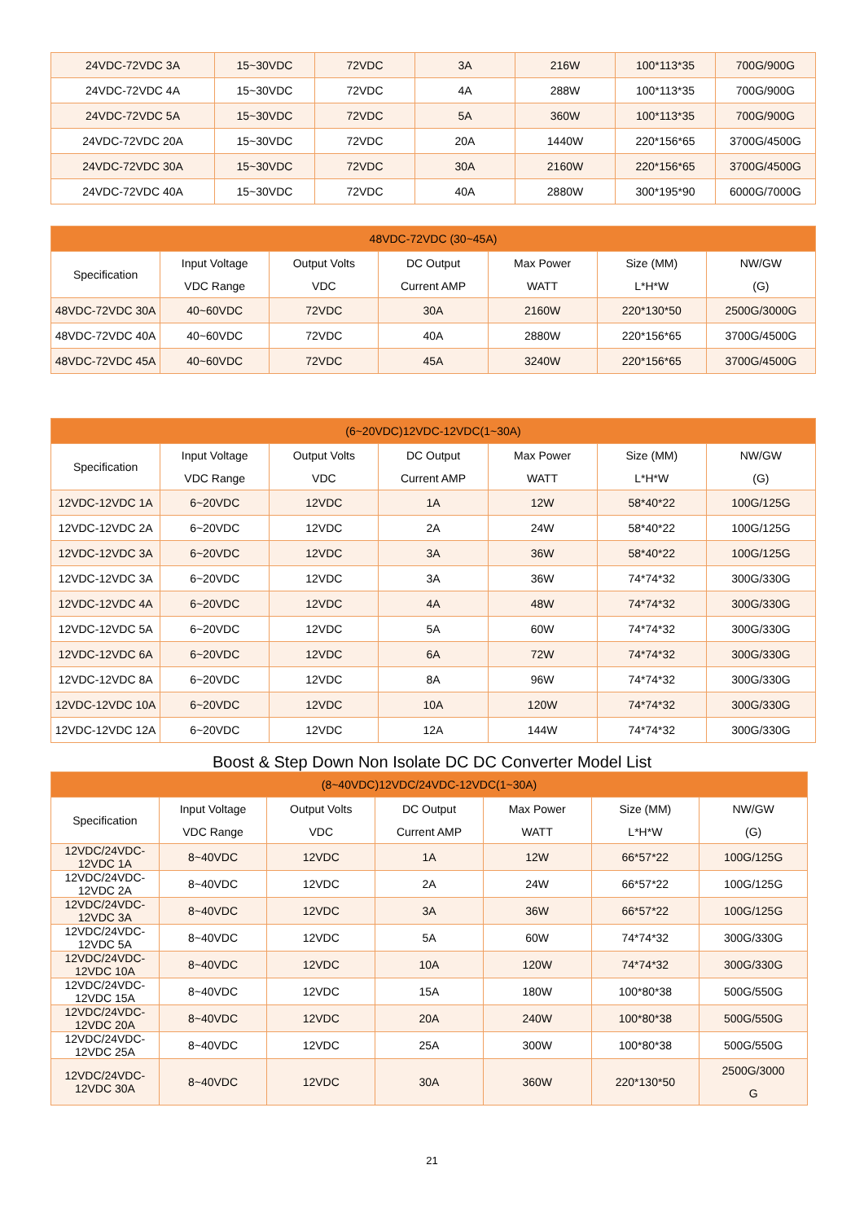| 24VDC-72VDC 3A | 15~30VDC | 72VDC | 3A | 216W | 100*113*35 | 700G/900G |
| 24VDC-72VDC 4A | 15~30VDC | 72VDC | 4A | 288W | 100*113*35 | 700G/900G |
| 24VDC-72VDC 5A | 15~30VDC | 72VDC | 5A | 360W | 100*113*35 | 700G/900G |
| 24VDC-72VDC 20A | 15~30VDC | 72VDC | 20A | 1440W | 220*156*65 | 3700G/4500G |
| 24VDC-72VDC 30A | 15~30VDC | 72VDC | 30A | 2160W | 220*156*65 | 3700G/4500G |
| 24VDC-72VDC 40A | 15~30VDC | 72VDC | 40A | 2880W | 300*195*90 | 6000G/7000G |
| 48VDC-72VDC (30~45A) | | | | | | |
| --- | --- | --- | --- | --- | --- | --- |
| Specification | Input Voltage VDC Range | Output Volts VDC | DC Output Current AMP | Max Power WATT | Size (MM) L*H*W | NW/GW (G) |
| 48VDC-72VDC 30A | 40~60VDC | 72VDC | 30A | 2160W | 220*130*50 | 2500G/3000G |
| 48VDC-72VDC 40A | 40~60VDC | 72VDC | 40A | 2880W | 220*156*65 | 3700G/4500G |
| 48VDC-72VDC 45A | 40~60VDC | 72VDC | 45A | 3240W | 220*156*65 | 3700G/4500G |
| (6~20VDC)12VDC-12VDC(1~30A) | | | | | | |
| --- | --- | --- | --- | --- | --- | --- |
| Specification | Input Voltage VDC Range | Output Volts VDC | DC Output Current AMP | Max Power WATT | Size (MM) L*H*W | NW/GW (G) |
| 12VDC-12VDC 1A | 6~20VDC | 12VDC | 1A | 12W | 58*40*22 | 100G/125G |
| 12VDC-12VDC 2A | 6~20VDC | 12VDC | 2A | 24W | 58*40*22 | 100G/125G |
| 12VDC-12VDC 3A | 6~20VDC | 12VDC | 3A | 36W | 58*40*22 | 100G/125G |
| 12VDC-12VDC 3A | 6~20VDC | 12VDC | 3A | 36W | 74*74*32 | 300G/330G |
| 12VDC-12VDC 4A | 6~20VDC | 12VDC | 4A | 48W | 74*74*32 | 300G/330G |
| 12VDC-12VDC 5A | 6~20VDC | 12VDC | 5A | 60W | 74*74*32 | 300G/330G |
| 12VDC-12VDC 6A | 6~20VDC | 12VDC | 6A | 72W | 74*74*32 | 300G/330G |
| 12VDC-12VDC 8A | 6~20VDC | 12VDC | 8A | 96W | 74*74*32 | 300G/330G |
| 12VDC-12VDC 10A | 6~20VDC | 12VDC | 10A | 120W | 74*74*32 | 300G/330G |
| 12VDC-12VDC 12A | 6~20VDC | 12VDC | 12A | 144W | 74*74*32 | 300G/330G |
Boost & Step Down Non Isolate DC DC Converter Model List
| (8~40VDC)12VDC/24VDC-12VDC(1~30A) | | | | | | |
| --- | --- | --- | --- | --- | --- | --- |
| Specification | Input Voltage VDC Range | Output Volts VDC | DC Output Current AMP | Max Power WATT | Size (MM) L*H*W | NW/GW (G) |
| 12VDC/24VDC-12VDC 1A | 8~40VDC | 12VDC | 1A | 12W | 66*57*22 | 100G/125G |
| 12VDC/24VDC-12VDC 2A | 8~40VDC | 12VDC | 2A | 24W | 66*57*22 | 100G/125G |
| 12VDC/24VDC-12VDC 3A | 8~40VDC | 12VDC | 3A | 36W | 66*57*22 | 100G/125G |
| 12VDC/24VDC-12VDC 5A | 8~40VDC | 12VDC | 5A | 60W | 74*74*32 | 300G/330G |
| 12VDC/24VDC-12VDC 10A | 8~40VDC | 12VDC | 10A | 120W | 74*74*32 | 300G/330G |
| 12VDC/24VDC-12VDC 15A | 8~40VDC | 12VDC | 15A | 180W | 100*80*38 | 500G/550G |
| 12VDC/24VDC-12VDC 20A | 8~40VDC | 12VDC | 20A | 240W | 100*80*38 | 500G/550G |
| 12VDC/24VDC-12VDC 25A | 8~40VDC | 12VDC | 25A | 300W | 100*80*38 | 500G/550G |
| 12VDC/24VDC-12VDC 30A | 8~40VDC | 12VDC | 30A | 360W | 220*130*50 | 2500G/3000 G |
21